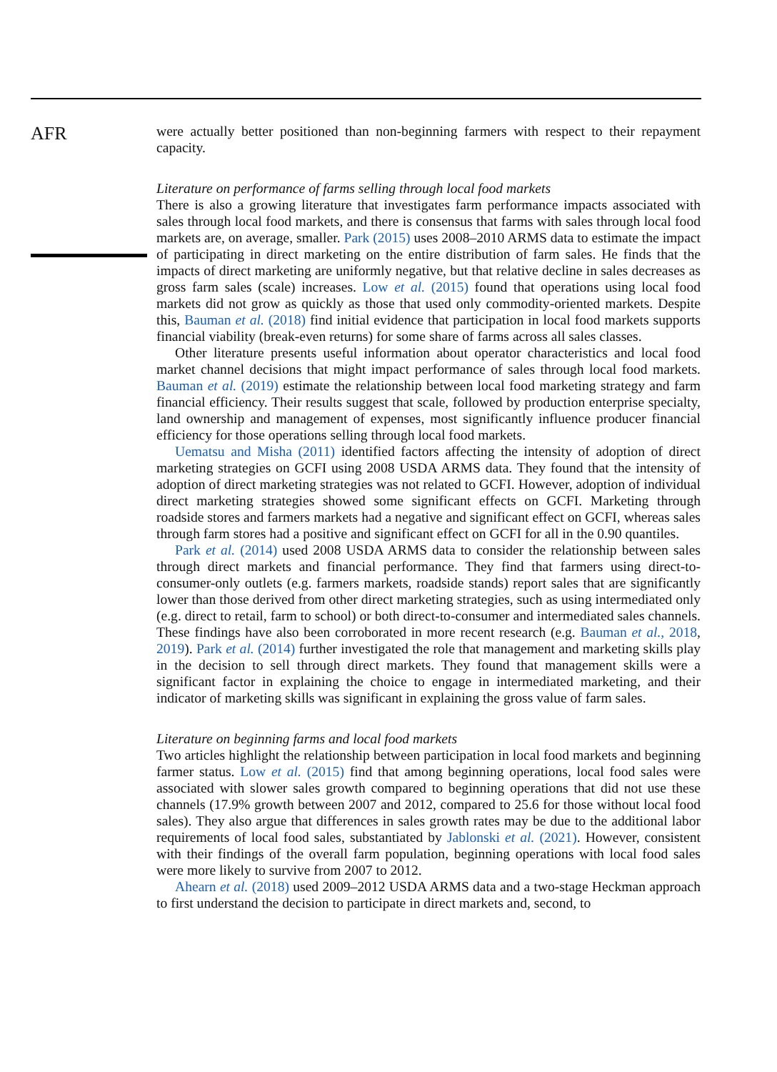AFR
were actually better positioned than non-beginning farmers with respect to their repayment capacity.
Literature on performance of farms selling through local food markets
There is also a growing literature that investigates farm performance impacts associated with sales through local food markets, and there is consensus that farms with sales through local food markets are, on average, smaller. Park (2015) uses 2008–2010 ARMS data to estimate the impact of participating in direct marketing on the entire distribution of farm sales. He finds that the impacts of direct marketing are uniformly negative, but that relative decline in sales decreases as gross farm sales (scale) increases. Low et al. (2015) found that operations using local food markets did not grow as quickly as those that used only commodity-oriented markets. Despite this, Bauman et al. (2018) find initial evidence that participation in local food markets supports financial viability (break-even returns) for some share of farms across all sales classes.
Other literature presents useful information about operator characteristics and local food market channel decisions that might impact performance of sales through local food markets. Bauman et al. (2019) estimate the relationship between local food marketing strategy and farm financial efficiency. Their results suggest that scale, followed by production enterprise specialty, land ownership and management of expenses, most significantly influence producer financial efficiency for those operations selling through local food markets.
Uematsu and Misha (2011) identified factors affecting the intensity of adoption of direct marketing strategies on GCFI using 2008 USDA ARMS data. They found that the intensity of adoption of direct marketing strategies was not related to GCFI. However, adoption of individual direct marketing strategies showed some significant effects on GCFI. Marketing through roadside stores and farmers markets had a negative and significant effect on GCFI, whereas sales through farm stores had a positive and significant effect on GCFI for all in the 0.90 quantiles.
Park et al. (2014) used 2008 USDA ARMS data to consider the relationship between sales through direct markets and financial performance. They find that farmers using direct-to-consumer-only outlets (e.g. farmers markets, roadside stands) report sales that are significantly lower than those derived from other direct marketing strategies, such as using intermediated only (e.g. direct to retail, farm to school) or both direct-to-consumer and intermediated sales channels. These findings have also been corroborated in more recent research (e.g. Bauman et al., 2018, 2019). Park et al. (2014) further investigated the role that management and marketing skills play in the decision to sell through direct markets. They found that management skills were a significant factor in explaining the choice to engage in intermediated marketing, and their indicator of marketing skills was significant in explaining the gross value of farm sales.
Literature on beginning farms and local food markets
Two articles highlight the relationship between participation in local food markets and beginning farmer status. Low et al. (2015) find that among beginning operations, local food sales were associated with slower sales growth compared to beginning operations that did not use these channels (17.9% growth between 2007 and 2012, compared to 25.6 for those without local food sales). They also argue that differences in sales growth rates may be due to the additional labor requirements of local food sales, substantiated by Jablonski et al. (2021). However, consistent with their findings of the overall farm population, beginning operations with local food sales were more likely to survive from 2007 to 2012.
Ahearn et al. (2018) used 2009–2012 USDA ARMS data and a two-stage Heckman approach to first understand the decision to participate in direct markets and, second, to